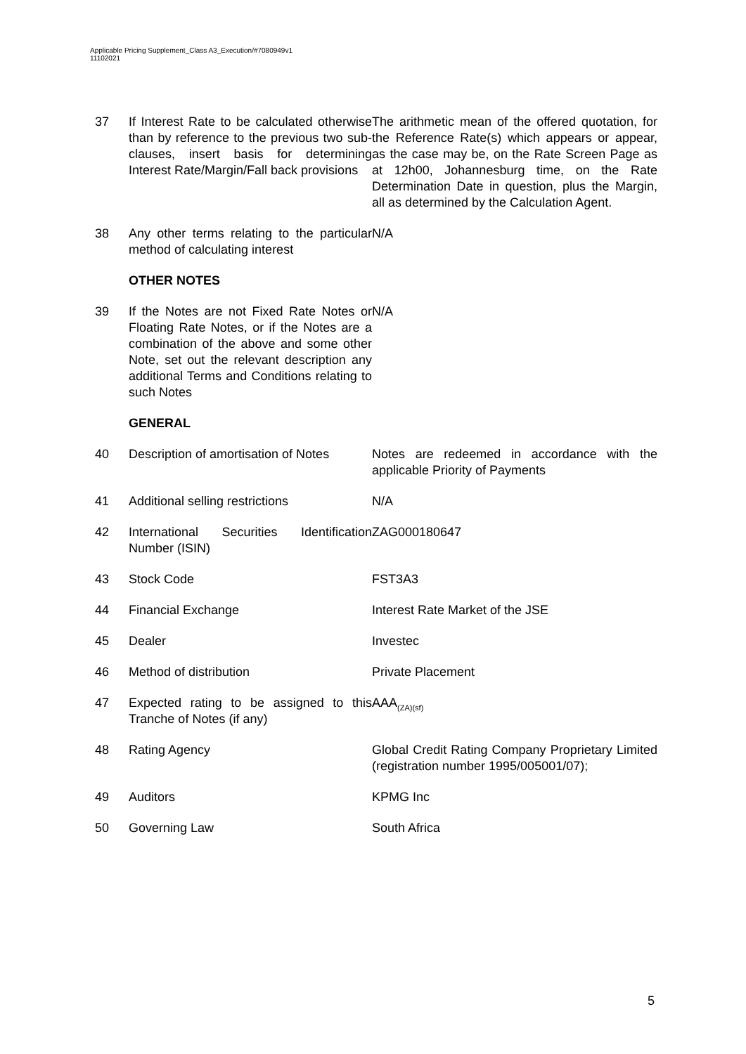Applicable Pricing Supplement_Class A3_Execution/#7080949v1
11102021
| 37 | If Interest Rate to be calculated otherwise than by reference to the previous two sub-clauses, insert basis for determining Interest Rate/Margin/Fall back provisions | The arithmetic mean of the offered quotation, for the Reference Rate(s) which appears or appear, as the case may be, on the Rate Screen Page as at 12h00, Johannesburg time, on the Rate Determination Date in question, plus the Margin, all as determined by the Calculation Agent. |
| 38 | Any other terms relating to the particular method of calculating interest | N/A |
OTHER NOTES
| 39 | If the Notes are not Fixed Rate Notes or Floating Rate Notes, or if the Notes are a combination of the above and some other Note, set out the relevant description any additional Terms and Conditions relating to such Notes | N/A |
GENERAL
| 40 | Description of amortisation of Notes | Notes are redeemed in accordance with the applicable Priority of Payments |
| 41 | Additional selling restrictions | N/A |
| 42 | International Securities Identification Number (ISIN) | ZAG000180647 |
| 43 | Stock Code | FST3A3 |
| 44 | Financial Exchange | Interest Rate Market of the JSE |
| 45 | Dealer | Investec |
| 46 | Method of distribution | Private Placement |
| 47 | Expected rating to be assigned to this Tranche of Notes (if any) | AAA<sub>(ZA)(sf)</sub> |
| 48 | Rating Agency | Global Credit Rating Company Proprietary Limited (registration number 1995/005001/07); |
| 49 | Auditors | KPMG Inc |
| 50 | Governing Law | South Africa |
5